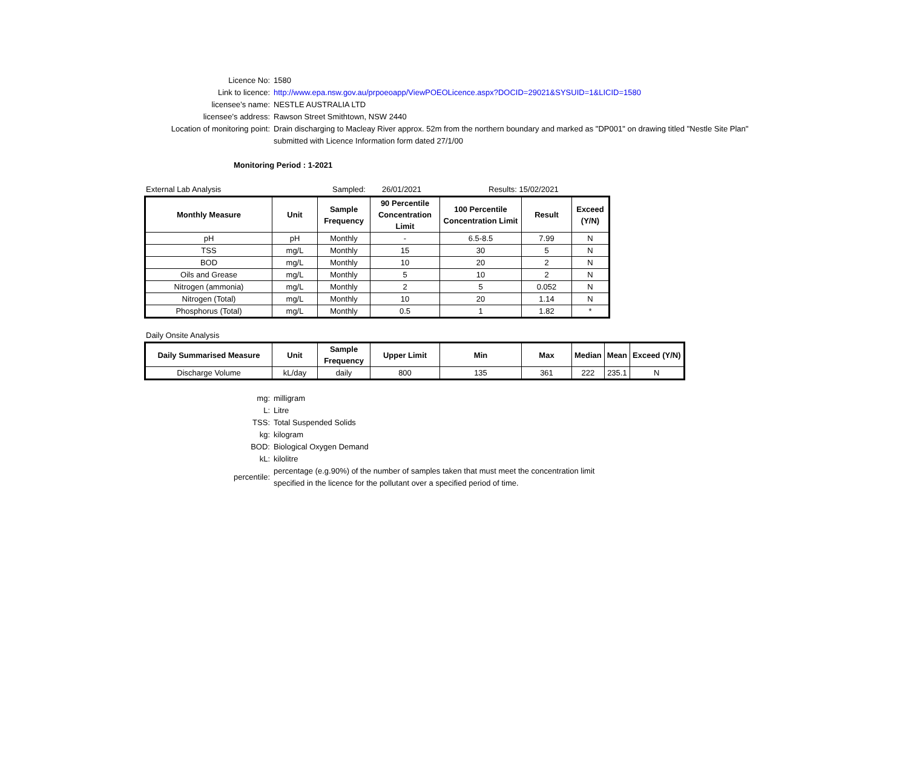Licence No: 1580
Link to licence: http://www.epa.nsw.gov.au/prpoeoapp/ViewPOEOLicence.aspx?DOCID=29021&SYSUID=1&LICID=1580
licensee’s name: NESTLE AUSTRALIA LTD
licensee’s address: Rawson Street Smithtown, NSW 2440
Location of monitoring point: Drain discharging to Macleay River approx. 52m from the northern boundary and marked as "DP001" on drawing titled "Nestle Site Plan"
submitted with Licence Information form dated 27/1/00
Monitoring Period : 1-2021
External Lab Analysis Sampled: 26/01/2021 Results: 15/02/2021
| Monthly Measure | Unit | Sample Frequency | 90 Percentile Concentration Limit | 100 Percentile Concentration Limit | Result | Exceed (Y/N) |
| --- | --- | --- | --- | --- | --- | --- |
| pH | pH | Monthly | - | 6.5-8.5 | 7.99 | N |
| TSS | mg/L | Monthly | 15 | 30 | 5 | N |
| BOD | mg/L | Monthly | 10 | 20 | 2 | N |
| Oils and Grease | mg/L | Monthly | 5 | 10 | 2 | N |
| Nitrogen (ammonia) | mg/L | Monthly | 2 | 5 | 0.052 | N |
| Nitrogen (Total) | mg/L | Monthly | 10 | 20 | 1.14 | N |
| Phosphorus (Total) | mg/L | Monthly | 0.5 | 1 | 1.82 | * |
Daily Onsite Analysis
| Daily Summarised Measure | Unit | Sample Frequency | Upper Limit | Min | Max | Median | Mean | Exceed (Y/N) |
| --- | --- | --- | --- | --- | --- | --- | --- | --- |
| Discharge Volume | kL/day | daily | 800 | 135 | 361 | 222 | 235.1 | N |
mg: milligram
L: Litre
TSS: Total Suspended Solids
kg: kilogram
BOD: Biological Oxygen Demand
kL: kilolitre
percentile:
percentage (e.g.90%) of the number of samples taken that must meet the concentration limit
specified in the licence for the pollutant over a specified period of time.